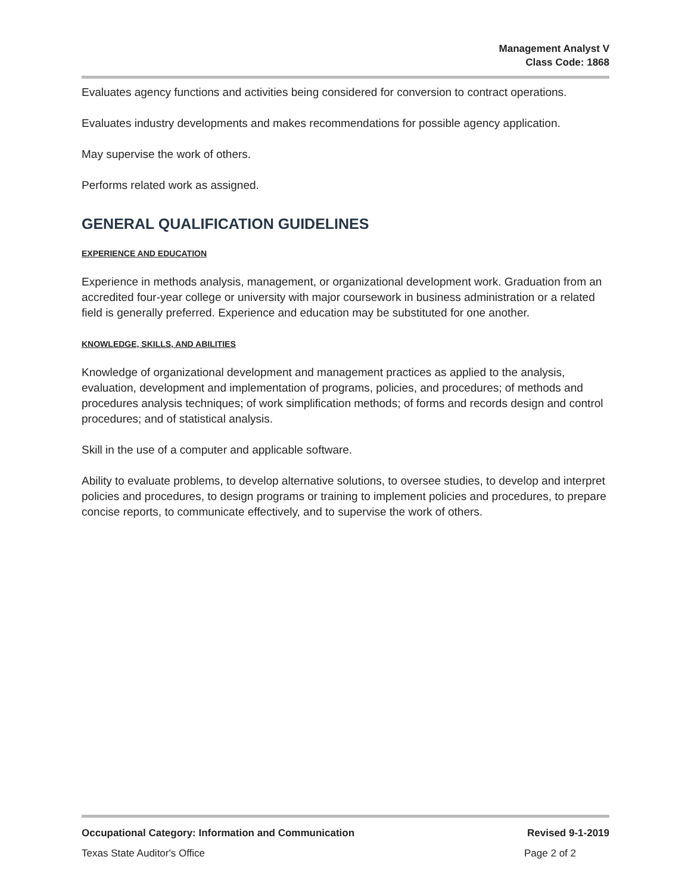Management Analyst V
Class Code: 1868
Evaluates agency functions and activities being considered for conversion to contract operations.
Evaluates industry developments and makes recommendations for possible agency application.
May supervise the work of others.
Performs related work as assigned.
GENERAL QUALIFICATION GUIDELINES
EXPERIENCE AND EDUCATION
Experience in methods analysis, management, or organizational development work. Graduation from an accredited four-year college or university with major coursework in business administration or a related field is generally preferred. Experience and education may be substituted for one another.
KNOWLEDGE, SKILLS, AND ABILITIES
Knowledge of organizational development and management practices as applied to the analysis, evaluation, development and implementation of programs, policies, and procedures; of methods and procedures analysis techniques; of work simplification methods; of forms and records design and control procedures; and of statistical analysis.
Skill in the use of a computer and applicable software.
Ability to evaluate problems, to develop alternative solutions, to oversee studies, to develop and interpret policies and procedures, to design programs or training to implement policies and procedures, to prepare concise reports, to communicate effectively, and to supervise the work of others.
Occupational Category: Information and Communication Revised 9-1-2019
Texas State Auditor's Office Page 2 of 2